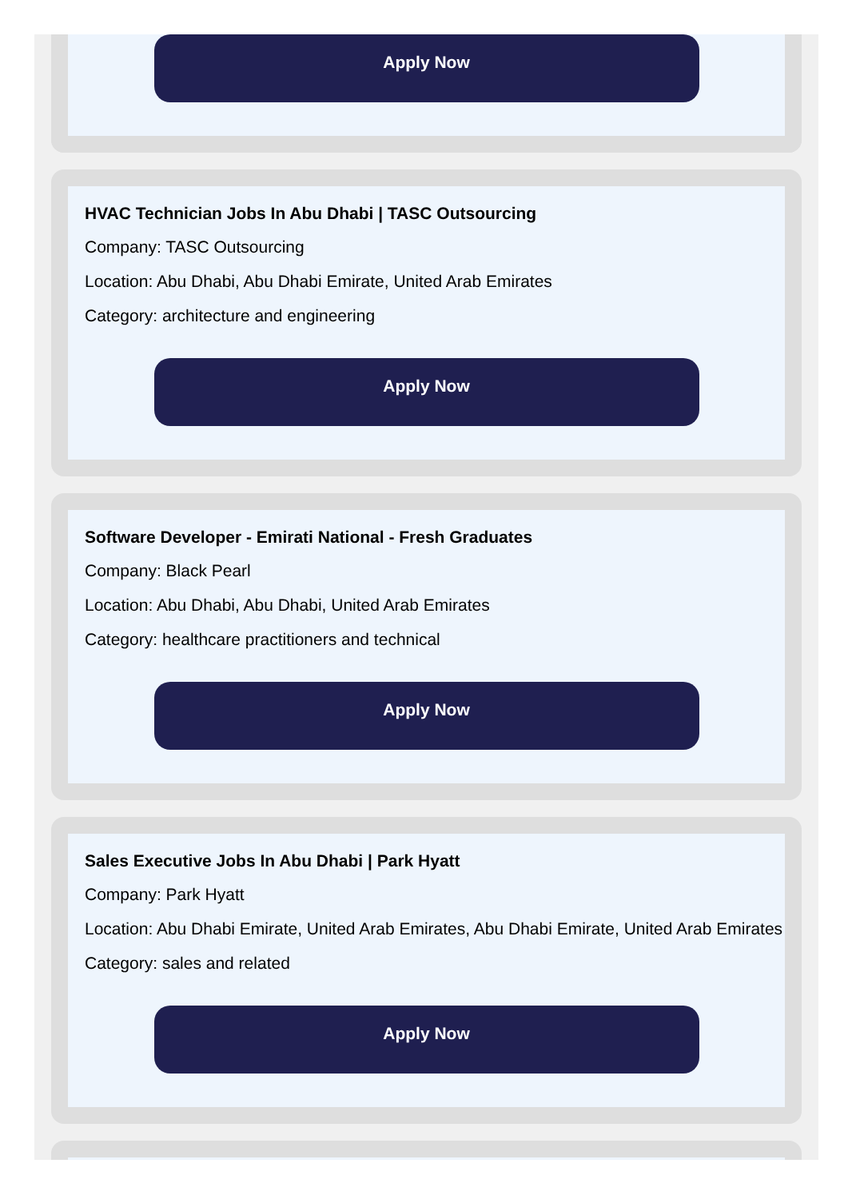Apply Now
HVAC Technician Jobs In Abu Dhabi | TASC Outsourcing
Company: TASC Outsourcing
Location: Abu Dhabi, Abu Dhabi Emirate, United Arab Emirates
Category: architecture and engineering
Apply Now
Software Developer - Emirati National - Fresh Graduates
Company: Black Pearl
Location: Abu Dhabi, Abu Dhabi, United Arab Emirates
Category: healthcare practitioners and technical
Apply Now
Sales Executive Jobs In Abu Dhabi | Park Hyatt
Company: Park Hyatt
Location: Abu Dhabi Emirate, United Arab Emirates, Abu Dhabi Emirate, United Arab Emirates
Category: sales and related
Apply Now